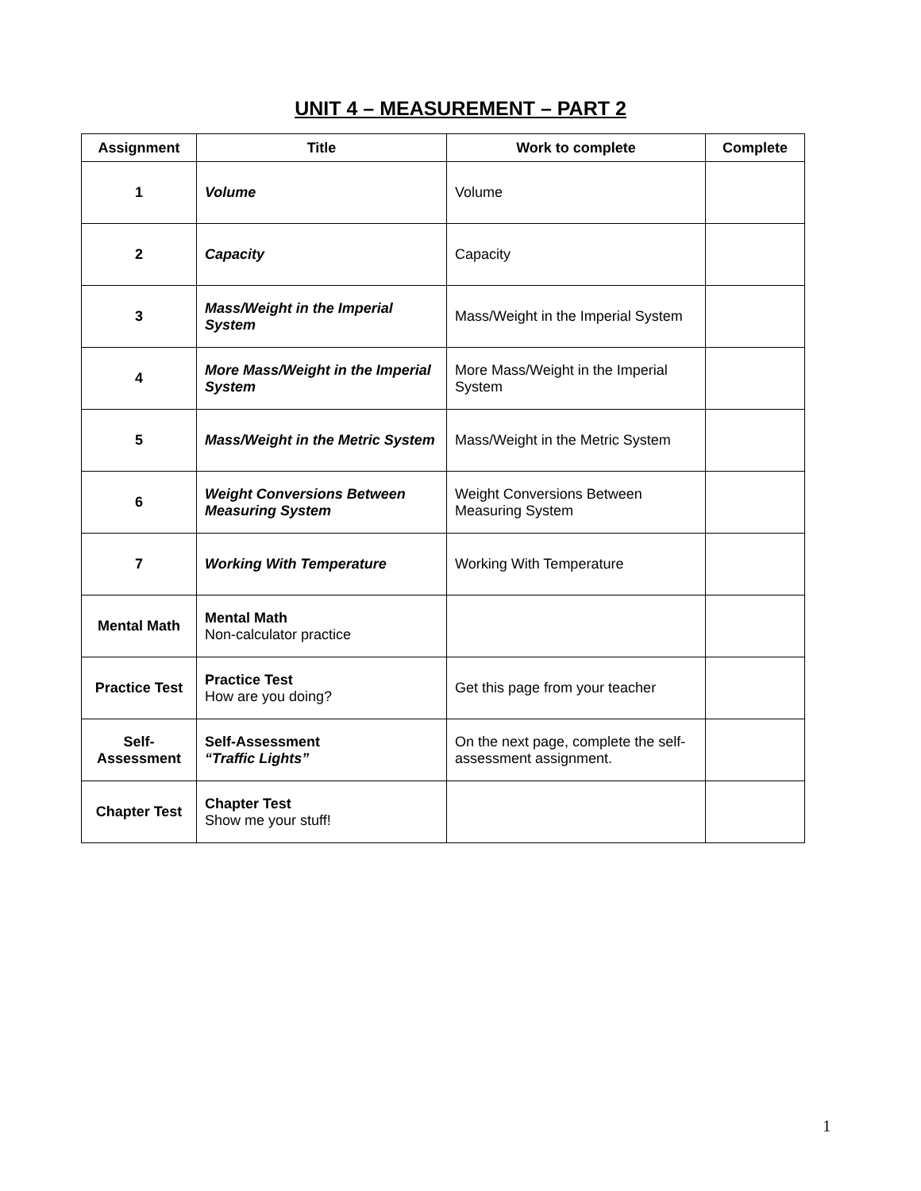UNIT 4 – MEASUREMENT – PART 2
| Assignment | Title | Work to complete | Complete |
| --- | --- | --- | --- |
| 1 | Volume | Volume | |
| 2 | Capacity | Capacity | |
| 3 | Mass/Weight in the Imperial System | Mass/Weight in the Imperial System | |
| 4 | More Mass/Weight in the Imperial System | More Mass/Weight in the Imperial System | |
| 5 | Mass/Weight in the Metric System | Mass/Weight in the Metric System | |
| 6 | Weight Conversions Between Measuring System | Weight Conversions Between Measuring System | |
| 7 | Working With Temperature | Working With Temperature | |
| Mental Math | Mental Math Non-calculator practice | | |
| Practice Test | Practice Test How are you doing? | Get this page from your teacher | |
| Self- Assessment | Self-Assessment “Traffic Lights” | On the next page, complete the self-assessment assignment. | |
| Chapter Test | Chapter Test Show me your stuff! | | |
1